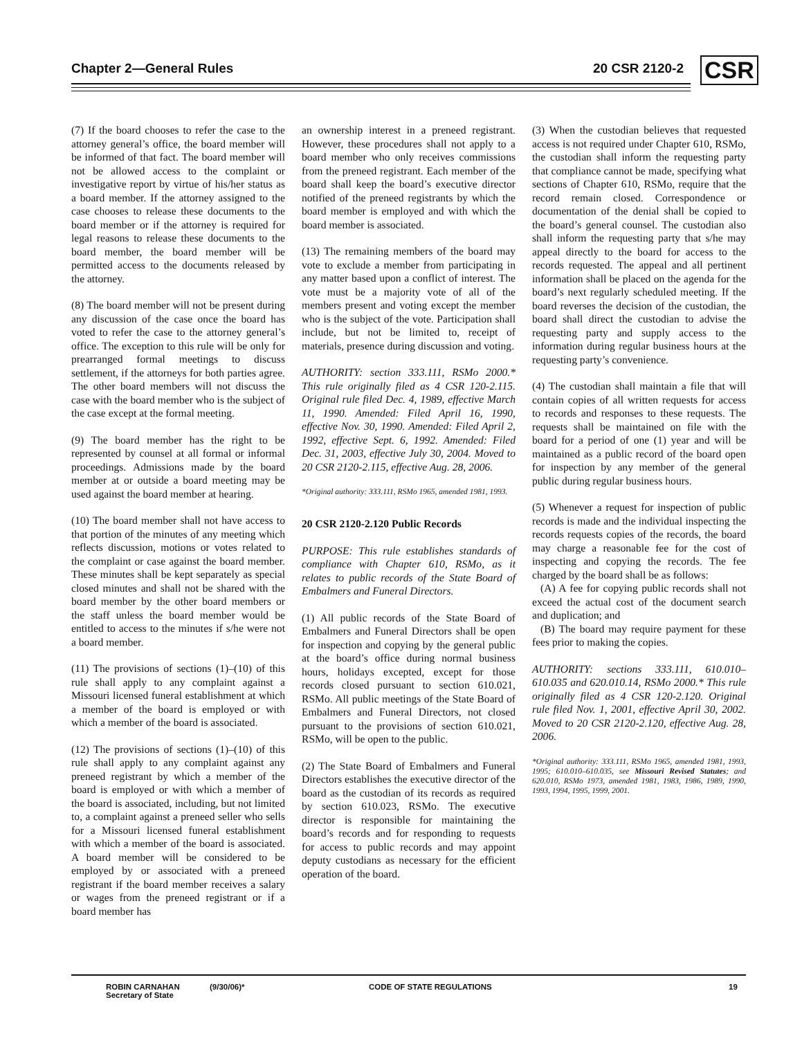Chapter 2—General Rules 20 CSR 2120-2 CSR
(7) If the board chooses to refer the case to the attorney general’s office, the board member will be informed of that fact. The board member will not be allowed access to the complaint or investigative report by virtue of his/her status as a board member. If the attorney assigned to the case chooses to release these documents to the board member or if the attorney is required for legal reasons to release these documents to the board member, the board member will be permitted access to the documents released by the attorney.
(8) The board member will not be present during any discussion of the case once the board has voted to refer the case to the attorney general’s office. The exception to this rule will be only for prearranged formal meetings to discuss settlement, if the attorneys for both parties agree. The other board members will not discuss the case with the board member who is the subject of the case except at the formal meeting.
(9) The board member has the right to be represented by counsel at all formal or informal proceedings. Admissions made by the board member at or outside a board meeting may be used against the board member at hearing.
(10) The board member shall not have access to that portion of the minutes of any meeting which reflects discussion, motions or votes related to the complaint or case against the board member. These minutes shall be kept separately as special closed minutes and shall not be shared with the board member by the other board members or the staff unless the board member would be entitled to access to the minutes if s/he were not a board member.
(11) The provisions of sections (1)–(10) of this rule shall apply to any complaint against a Missouri licensed funeral establishment at which a member of the board is employed or with which a member of the board is associated.
(12) The provisions of sections (1)–(10) of this rule shall apply to any complaint against any preneed registrant by which a member of the board is employed or with which a member of the board is associated, including, but not limited to, a complaint against a preneed seller who sells for a Missouri licensed funeral establishment with which a member of the board is associated. A board member will be considered to be employed by or associated with a preneed registrant if the board member receives a salary or wages from the preneed registrant or if a board member has
an ownership interest in a preneed registrant. However, these procedures shall not apply to a board member who only receives commissions from the preneed registrant. Each member of the board shall keep the board’s executive director notified of the preneed registrants by which the board member is employed and with which the board member is associated.
(13) The remaining members of the board may vote to exclude a member from participating in any matter based upon a conflict of interest. The vote must be a majority vote of all of the members present and voting except the member who is the subject of the vote. Participation shall include, but not be limited to, receipt of materials, presence during discussion and voting.
AUTHORITY: section 333.111, RSMo 2000.* This rule originally filed as 4 CSR 120-2.115. Original rule filed Dec. 4, 1989, effective March 11, 1990. Amended: Filed April 16, 1990, effective Nov. 30, 1990. Amended: Filed April 2, 1992, effective Sept. 6, 1992. Amended: Filed Dec. 31, 2003, effective July 30, 2004. Moved to 20 CSR 2120-2.115, effective Aug. 28, 2006.
*Original authority: 333.111, RSMo 1965, amended 1981, 1993.
20 CSR 2120-2.120 Public Records
PURPOSE: This rule establishes standards of compliance with Chapter 610, RSMo, as it relates to public records of the State Board of Embalmers and Funeral Directors.
(1) All public records of the State Board of Embalmers and Funeral Directors shall be open for inspection and copying by the general public at the board’s office during normal business hours, holidays excepted, except for those records closed pursuant to section 610.021, RSMo. All public meetings of the State Board of Embalmers and Funeral Directors, not closed pursuant to the provisions of section 610.021, RSMo, will be open to the public.
(2) The State Board of Embalmers and Funeral Directors establishes the executive director of the board as the custodian of its records as required by section 610.023, RSMo. The executive director is responsible for maintaining the board’s records and for responding to requests for access to public records and may appoint deputy custodians as necessary for the efficient operation of the board.
(3) When the custodian believes that requested access is not required under Chapter 610, RSMo, the custodian shall inform the requesting party that compliance cannot be made, specifying what sections of Chapter 610, RSMo, require that the record remain closed. Correspondence or documentation of the denial shall be copied to the board’s general counsel. The custodian also shall inform the requesting party that s/he may appeal directly to the board for access to the records requested. The appeal and all pertinent information shall be placed on the agenda for the board’s next regularly scheduled meeting. If the board reverses the decision of the custodian, the board shall direct the custodian to advise the requesting party and supply access to the information during regular business hours at the requesting party’s convenience.
(4) The custodian shall maintain a file that will contain copies of all written requests for access to records and responses to these requests. The requests shall be maintained on file with the board for a period of one (1) year and will be maintained as a public record of the board open for inspection by any member of the general public during regular business hours.
(5) Whenever a request for inspection of public records is made and the individual inspecting the records requests copies of the records, the board may charge a reasonable fee for the cost of inspecting and copying the records. The fee charged by the board shall be as follows:
(A) A fee for copying public records shall not exceed the actual cost of the document search and duplication; and
(B) The board may require payment for these fees prior to making the copies.
AUTHORITY: sections 333.111, 610.010–610.035 and 620.010.14, RSMo 2000.* This rule originally filed as 4 CSR 120-2.120. Original rule filed Nov. 1, 2001, effective April 30, 2002. Moved to 20 CSR 2120-2.120, effective Aug. 28, 2006.
*Original authority: 333.111, RSMo 1965, amended 1981, 1993, 1995; 610.010–610.035, see Missouri Revised Statutes; and 620.010, RSMo 1973, amended 1981, 1983, 1986, 1989, 1990, 1993, 1994, 1995, 1999, 2001.
ROBIN CARNAHAN
Secretary of State
(9/30/06)* CODE OF STATE REGULATIONS 19